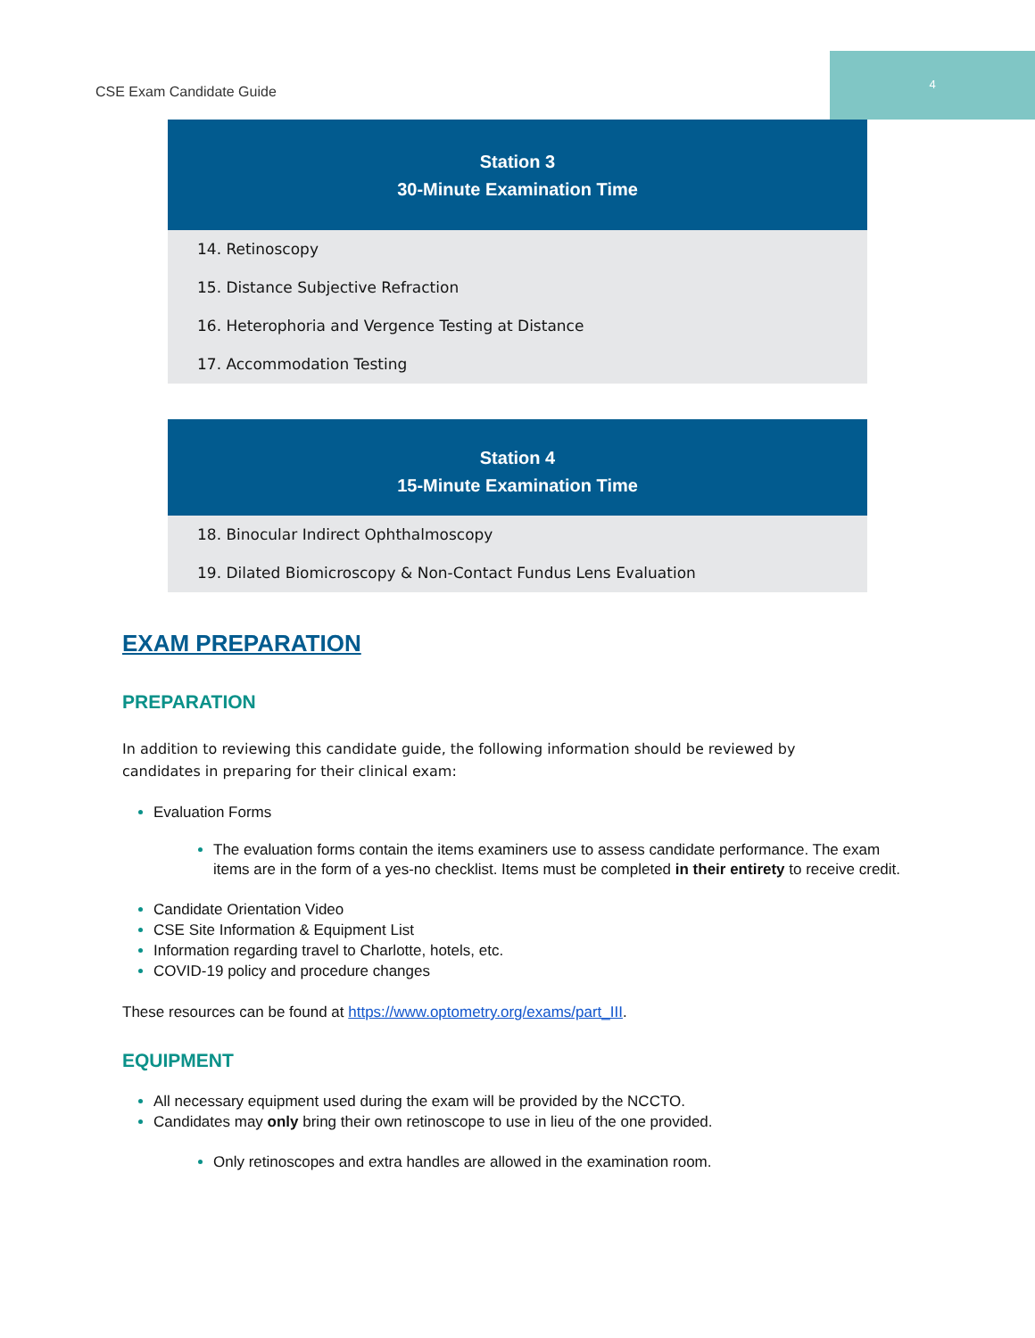CSE Exam Candidate Guide
4
| Station 3 30-Minute Examination Time |
| --- |
| 14. Retinoscopy |
| 15. Distance Subjective Refraction |
| 16. Heterophoria and Vergence Testing at Distance |
| 17. Accommodation Testing |
| Station 4 15-Minute Examination Time |
| --- |
| 18. Binocular Indirect Ophthalmoscopy |
| 19. Dilated Biomicroscopy & Non-Contact Fundus Lens Evaluation |
EXAM PREPARATION
PREPARATION
In addition to reviewing this candidate guide, the following information should be reviewed by candidates in preparing for their clinical exam:
Evaluation Forms
The evaluation forms contain the items examiners use to assess candidate performance. The exam items are in the form of a yes-no checklist. Items must be completed in their entirety to receive credit.
Candidate Orientation Video
CSE Site Information & Equipment List
Information regarding travel to Charlotte, hotels, etc.
COVID-19 policy and procedure changes
These resources can be found at https://www.optometry.org/exams/part_III.
EQUIPMENT
All necessary equipment used during the exam will be provided by the NCCTO.
Candidates may only bring their own retinoscope to use in lieu of the one provided.
Only retinoscopes and extra handles are allowed in the examination room.